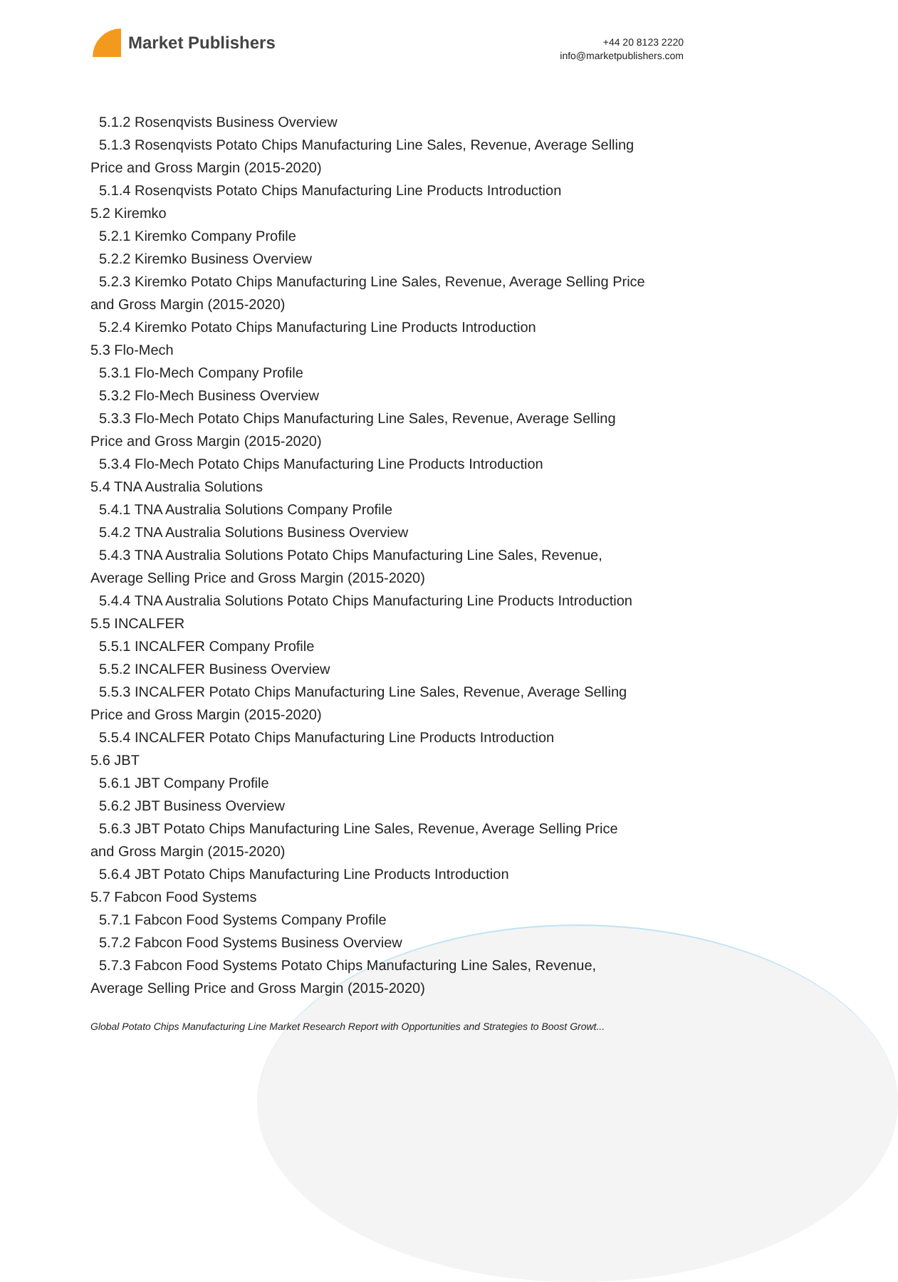Market Publishers
+44 20 8123 2220
info@marketpublishers.com
5.1.2 Rosenqvists Business Overview
5.1.3 Rosenqvists Potato Chips Manufacturing Line Sales, Revenue, Average Selling
Price and Gross Margin (2015-2020)
5.1.4 Rosenqvists Potato Chips Manufacturing Line Products Introduction
5.2 Kiremko
5.2.1 Kiremko Company Profile
5.2.2 Kiremko Business Overview
5.2.3 Kiremko Potato Chips Manufacturing Line Sales, Revenue, Average Selling Price
and Gross Margin (2015-2020)
5.2.4 Kiremko Potato Chips Manufacturing Line Products Introduction
5.3 Flo-Mech
5.3.1 Flo-Mech Company Profile
5.3.2 Flo-Mech Business Overview
5.3.3 Flo-Mech Potato Chips Manufacturing Line Sales, Revenue, Average Selling
Price and Gross Margin (2015-2020)
5.3.4 Flo-Mech Potato Chips Manufacturing Line Products Introduction
5.4 TNA Australia Solutions
5.4.1 TNA Australia Solutions Company Profile
5.4.2 TNA Australia Solutions Business Overview
5.4.3 TNA Australia Solutions Potato Chips Manufacturing Line Sales, Revenue,
Average Selling Price and Gross Margin (2015-2020)
5.4.4 TNA Australia Solutions Potato Chips Manufacturing Line Products Introduction
5.5 INCALFER
5.5.1 INCALFER Company Profile
5.5.2 INCALFER Business Overview
5.5.3 INCALFER Potato Chips Manufacturing Line Sales, Revenue, Average Selling
Price and Gross Margin (2015-2020)
5.5.4 INCALFER Potato Chips Manufacturing Line Products Introduction
5.6 JBT
5.6.1 JBT Company Profile
5.6.2 JBT Business Overview
5.6.3 JBT Potato Chips Manufacturing Line Sales, Revenue, Average Selling Price
and Gross Margin (2015-2020)
5.6.4 JBT Potato Chips Manufacturing Line Products Introduction
5.7 Fabcon Food Systems
5.7.1 Fabcon Food Systems Company Profile
5.7.2 Fabcon Food Systems Business Overview
5.7.3 Fabcon Food Systems Potato Chips Manufacturing Line Sales, Revenue,
Average Selling Price and Gross Margin (2015-2020)
Global Potato Chips Manufacturing Line Market Research Report with Opportunities and Strategies to Boost Growt...